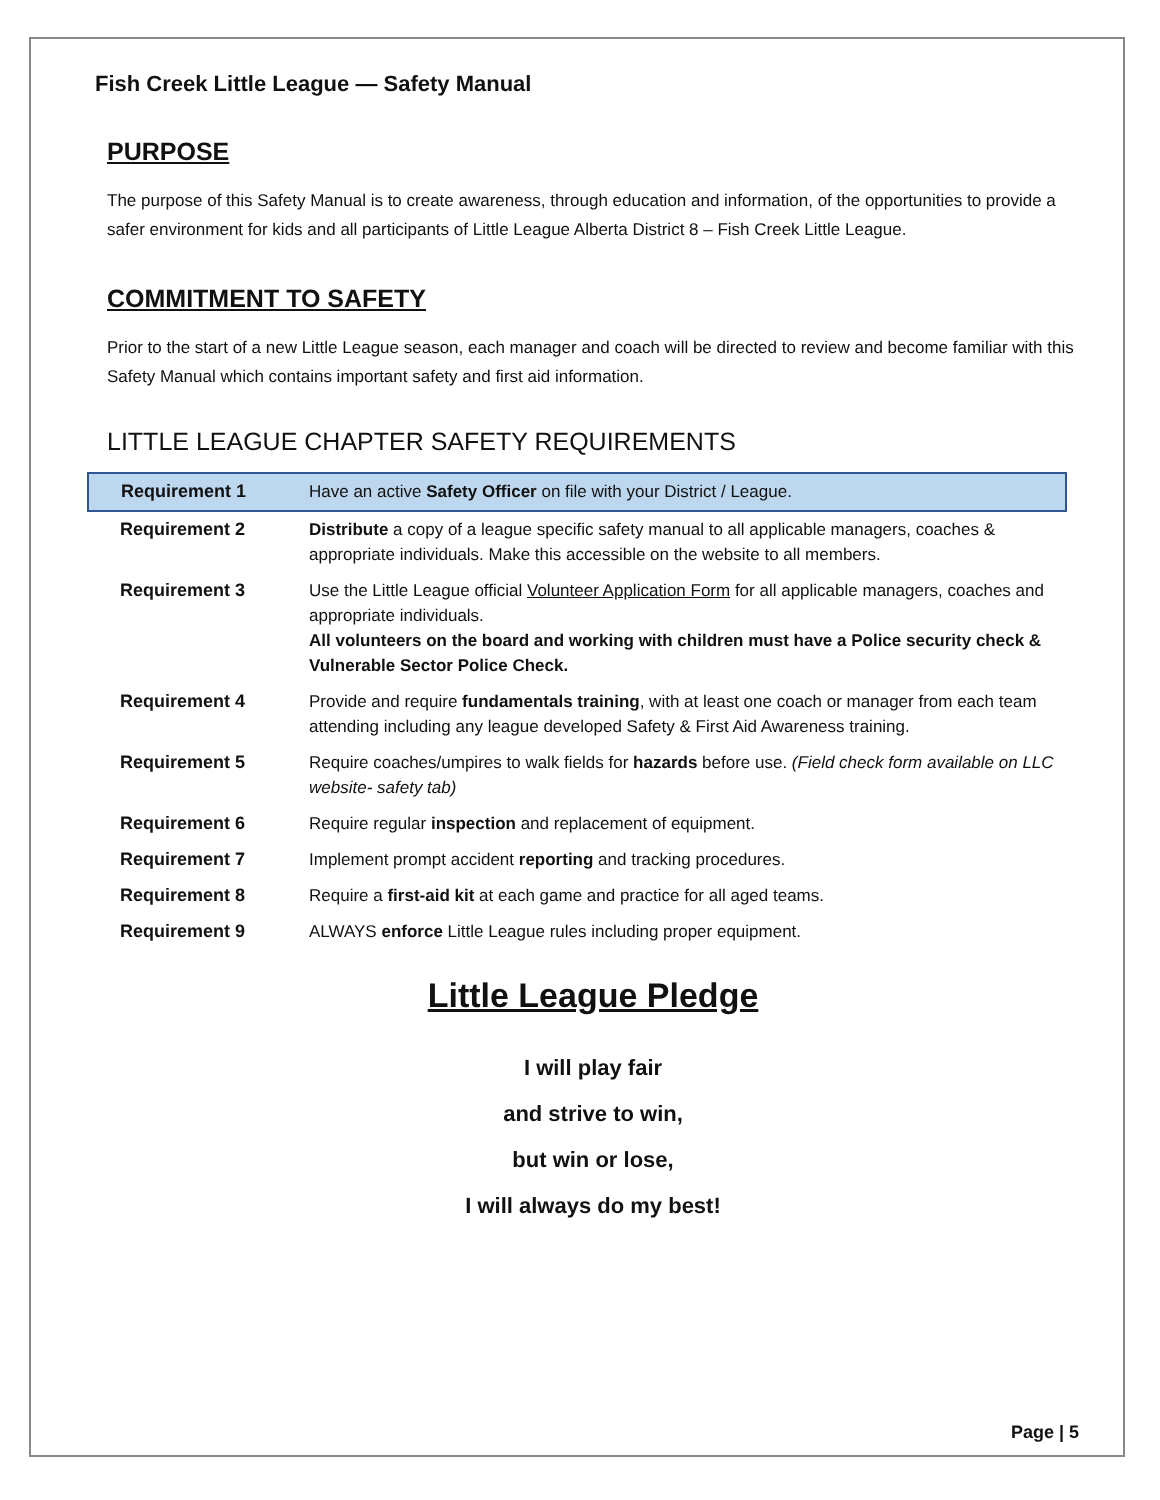Fish Creek Little League — Safety Manual
PURPOSE
The purpose of this Safety Manual is to create awareness, through education and information, of the opportunities to provide a safer environment for kids and all participants of Little League Alberta District 8 – Fish Creek Little League.
COMMITMENT TO SAFETY
Prior to the start of a new Little League season, each manager and coach will be directed to review and become familiar with this Safety Manual which contains important safety and first aid information.
LITTLE LEAGUE CHAPTER SAFETY REQUIREMENTS
| Requirement 1 | Have an active Safety Officer on file with your District / League. |
| Requirement 2 | Distribute a copy of a league specific safety manual to all applicable managers, coaches & appropriate individuals. Make this accessible on the website to all members. |
| Requirement 3 | Use the Little League official Volunteer Application Form for all applicable managers, coaches and appropriate individuals. All volunteers on the board and working with children must have a Police security check & Vulnerable Sector Police Check. |
| Requirement 4 | Provide and require fundamentals training , with at least one coach or manager from each team attending including any league developed Safety & First Aid Awareness training. |
| Requirement 5 | Require coaches/umpires to walk fields for hazards before use. (Field check form available on LLC website- safety tab) |
| Requirement 6 | Require regular inspection and replacement of equipment. |
| Requirement 7 | Implement prompt accident reporting and tracking procedures. |
| Requirement 8 | Require a first-aid kit at each game and practice for all aged teams. |
| Requirement 9 | ALWAYS enforce Little League rules including proper equipment. |
Little League Pledge
I will play fair
and strive to win,
but win or lose,
I will always do my best!
Page | 5